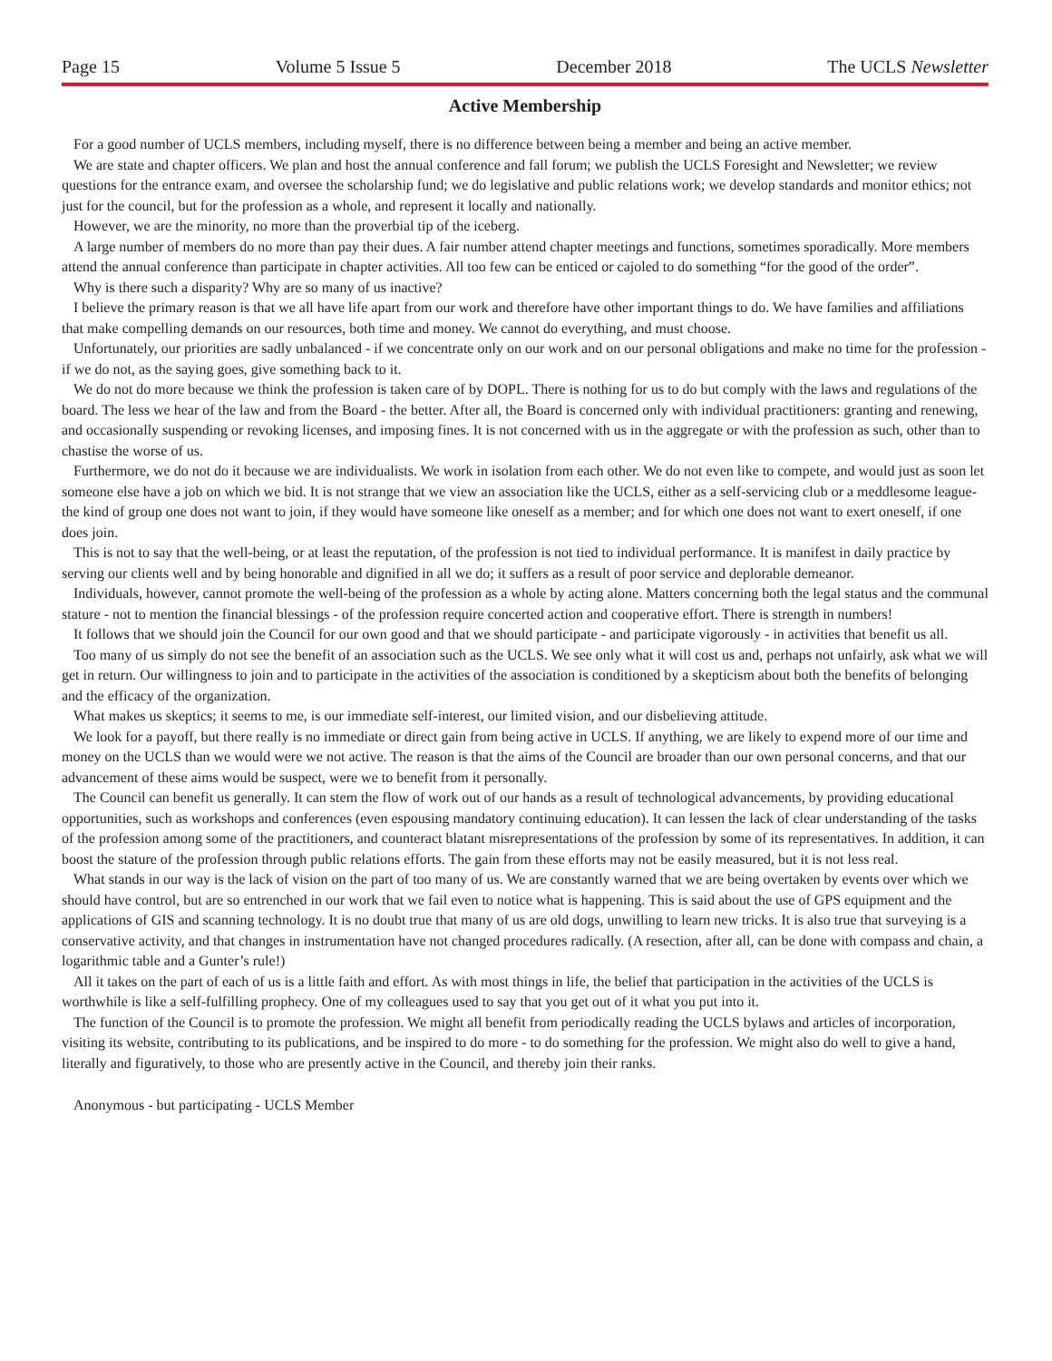Page 15 Volume 5 Issue 5 December 2018 The UCLS Newsletter
Active Membership
For a good number of UCLS members, including myself, there is no difference between being a member and being an active member.
We are state and chapter officers. We plan and host the annual conference and fall forum; we publish the UCLS Foresight and Newsletter; we review questions for the entrance exam, and oversee the scholarship fund; we do legislative and public relations work; we develop standards and monitor ethics; not just for the council, but for the profession as a whole, and represent it locally and nationally.
However, we are the minority, no more than the proverbial tip of the iceberg.
A large number of members do no more than pay their dues. A fair number attend chapter meetings and functions, sometimes sporadically. More members attend the annual conference than participate in chapter activities. All too few can be enticed or cajoled to do something “for the good of the order”.
Why is there such a disparity? Why are so many of us inactive?
I believe the primary reason is that we all have life apart from our work and therefore have other important things to do. We have families and affiliations that make compelling demands on our resources, both time and money. We cannot do everything, and must choose.
Unfortunately, our priorities are sadly unbalanced - if we concentrate only on our work and on our personal obligations and make no time for the profession - if we do not, as the saying goes, give something back to it.
We do not do more because we think the profession is taken care of by DOPL. There is nothing for us to do but comply with the laws and regulations of the board. The less we hear of the law and from the Board - the better. After all, the Board is concerned only with individual practitioners: granting and renewing, and occasionally suspending or revoking licenses, and imposing fines. It is not concerned with us in the aggregate or with the profession as such, other than to chastise the worse of us.
Furthermore, we do not do it because we are individualists. We work in isolation from each other. We do not even like to compete, and would just as soon let someone else have a job on which we bid. It is not strange that we view an association like the UCLS, either as a self-servicing club or a meddlesome league- the kind of group one does not want to join, if they would have someone like oneself as a member; and for which one does not want to exert oneself, if one does join.
This is not to say that the well-being, or at least the reputation, of the profession is not tied to individual performance. It is manifest in daily practice by serving our clients well and by being honorable and dignified in all we do; it suffers as a result of poor service and deplorable demeanor.
Individuals, however, cannot promote the well-being of the profession as a whole by acting alone. Matters concerning both the legal status and the communal stature - not to mention the financial blessings - of the profession require concerted action and cooperative effort. There is strength in numbers!
It follows that we should join the Council for our own good and that we should participate - and participate vigorously - in activities that benefit us all.
Too many of us simply do not see the benefit of an association such as the UCLS. We see only what it will cost us and, perhaps not unfairly, ask what we will get in return. Our willingness to join and to participate in the activities of the association is conditioned by a skepticism about both the benefits of belonging and the efficacy of the organization.
What makes us skeptics; it seems to me, is our immediate self-interest, our limited vision, and our disbelieving attitude.
We look for a payoff, but there really is no immediate or direct gain from being active in UCLS. If anything, we are likely to expend more of our time and money on the UCLS than we would were we not active. The reason is that the aims of the Council are broader than our own personal concerns, and that our advancement of these aims would be suspect, were we to benefit from it personally.
The Council can benefit us generally. It can stem the flow of work out of our hands as a result of technological advancements, by providing educational opportunities, such as workshops and conferences (even espousing mandatory continuing education). It can lessen the lack of clear understanding of the tasks of the profession among some of the practitioners, and counteract blatant misrepresentations of the profession by some of its representatives. In addition, it can boost the stature of the profession through public relations efforts. The gain from these efforts may not be easily measured, but it is not less real.
What stands in our way is the lack of vision on the part of too many of us. We are constantly warned that we are being overtaken by events over which we should have control, but are so entrenched in our work that we fail even to notice what is happening. This is said about the use of GPS equipment and the applications of GIS and scanning technology. It is no doubt true that many of us are old dogs, unwilling to learn new tricks. It is also true that surveying is a conservative activity, and that changes in instrumentation have not changed procedures radically. (A resection, after all, can be done with compass and chain, a logarithmic table and a Gunter’s rule!)
All it takes on the part of each of us is a little faith and effort. As with most things in life, the belief that participation in the activities of the UCLS is worthwhile is like a self-fulfilling prophecy. One of my colleagues used to say that you get out of it what you put into it.
The function of the Council is to promote the profession. We might all benefit from periodically reading the UCLS bylaws and articles of incorporation, visiting its website, contributing to its publications, and be inspired to do more - to do something for the profession. We might also do well to give a hand, literally and figuratively, to those who are presently active in the Council, and thereby join their ranks.
Anonymous - but participating - UCLS Member